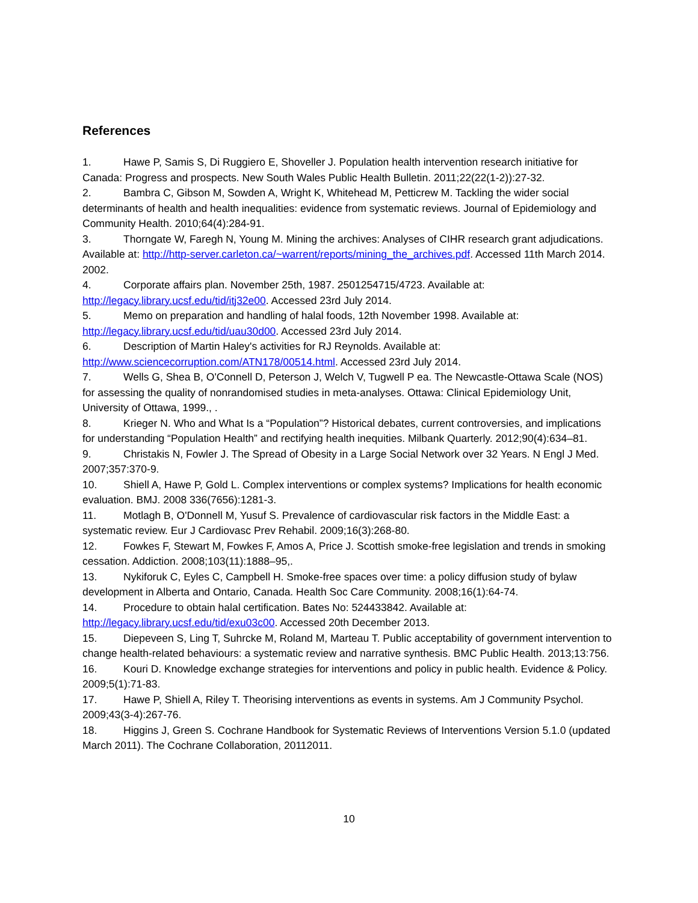References
1. Hawe P, Samis S, Di Ruggiero E, Shoveller J. Population health intervention research initiative for Canada: Progress and prospects. New South Wales Public Health Bulletin. 2011;22(22(1-2)):27-32.
2. Bambra C, Gibson M, Sowden A, Wright K, Whitehead M, Petticrew M. Tackling the wider social determinants of health and health inequalities: evidence from systematic reviews. Journal of Epidemiology and Community Health. 2010;64(4):284-91.
3. Thorngate W, Faregh N, Young M. Mining the archives: Analyses of CIHR research grant adjudications. Available at: http://http-server.carleton.ca/~warrent/reports/mining_the_archives.pdf. Accessed 11th March 2014. 2002.
4. Corporate affairs plan. November 25th, 1987. 2501254715/4723. Available at: http://legacy.library.ucsf.edu/tid/itj32e00. Accessed 23rd July 2014.
5. Memo on preparation and handling of halal foods, 12th November 1998. Available at: http://legacy.library.ucsf.edu/tid/uau30d00. Accessed 23rd July 2014.
6. Description of Martin Haley's activities for RJ Reynolds. Available at: http://www.sciencecorruption.com/ATN178/00514.html. Accessed 23rd July 2014.
7. Wells G, Shea B, O'Connell D, Peterson J, Welch V, Tugwell P ea. The Newcastle-Ottawa Scale (NOS) for assessing the quality of nonrandomised studies in meta-analyses. Ottawa: Clinical Epidemiology Unit, University of Ottawa, 1999., .
8. Krieger N. Who and What Is a “Population”? Historical debates, current controversies, and implications for understanding “Population Health” and rectifying health inequities. Milbank Quarterly. 2012;90(4):634–81.
9. Christakis N, Fowler J. The Spread of Obesity in a Large Social Network over 32 Years. N Engl J Med. 2007;357:370-9.
10. Shiell A, Hawe P, Gold L. Complex interventions or complex systems? Implications for health economic evaluation. BMJ. 2008 336(7656):1281-3.
11. Motlagh B, O'Donnell M, Yusuf S. Prevalence of cardiovascular risk factors in the Middle East: a systematic review. Eur J Cardiovasc Prev Rehabil. 2009;16(3):268-80.
12. Fowkes F, Stewart M, Fowkes F, Amos A, Price J. Scottish smoke-free legislation and trends in smoking cessation. Addiction. 2008;103(11):1888–95,.
13. Nykiforuk C, Eyles C, Campbell H. Smoke-free spaces over time: a policy diffusion study of bylaw development in Alberta and Ontario, Canada. Health Soc Care Community. 2008;16(1):64-74.
14. Procedure to obtain halal certification. Bates No: 524433842. Available at: http://legacy.library.ucsf.edu/tid/exu03c00. Accessed 20th December 2013.
15. Diepeveen S, Ling T, Suhrcke M, Roland M, Marteau T. Public acceptability of government intervention to change health-related behaviours: a systematic review and narrative synthesis. BMC Public Health. 2013;13:756.
16. Kouri D. Knowledge exchange strategies for interventions and policy in public health. Evidence & Policy. 2009;5(1):71-83.
17. Hawe P, Shiell A, Riley T. Theorising interventions as events in systems. Am J Community Psychol. 2009;43(3-4):267-76.
18. Higgins J, Green S. Cochrane Handbook for Systematic Reviews of Interventions Version 5.1.0 (updated March 2011). The Cochrane Collaboration, 20112011.
10